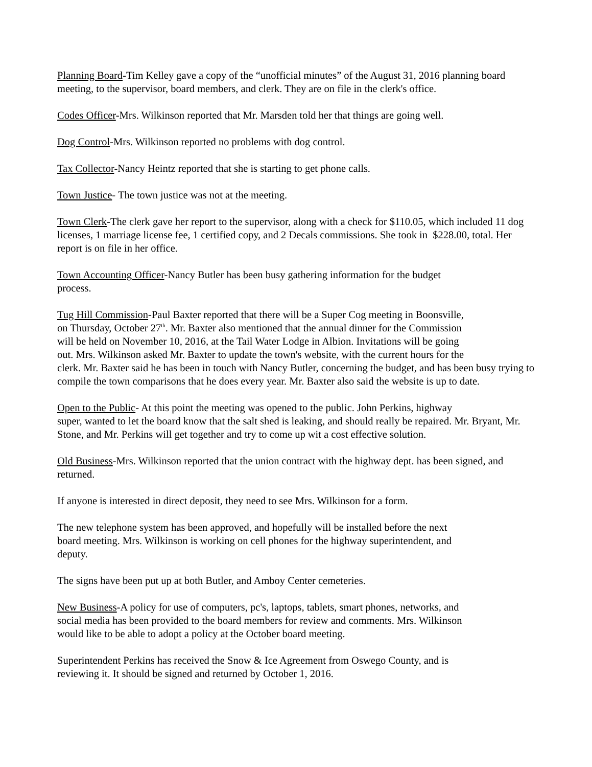Planning Board-Tim Kelley gave a copy of the “unofficial minutes” of the August 31, 2016 planning board meeting, to the supervisor, board members, and clerk. They are on file in the clerk's office.
Codes Officer-Mrs. Wilkinson reported that Mr. Marsden told her that things are going well.
Dog Control-Mrs. Wilkinson reported no problems with dog control.
Tax Collector-Nancy Heintz reported that she is starting to get phone calls.
Town Justice- The town justice was not at the meeting.
Town Clerk-The clerk gave her report to the supervisor, along with a check for $110.05, which included 11 dog licenses, 1 marriage license fee, 1 certified copy, and 2 Decals commissions. She took in $228.00, total. Her report is on file in her office.
Town Accounting Officer-Nancy Butler has been busy gathering information for the budget
process.
Tug Hill Commission-Paul Baxter reported that there will be a Super Cog meeting in Boonsville,
on Thursday, October 27<sup>th</sup>. Mr. Baxter also mentioned that the annual dinner for the Commission
will be held on November 10, 2016, at the Tail Water Lodge in Albion. Invitations will be going
out. Mrs. Wilkinson asked Mr. Baxter to update the town's website, with the current hours for the
clerk. Mr. Baxter said he has been in touch with Nancy Butler, concerning the budget, and has been busy trying to compile the town comparisons that he does every year. Mr. Baxter also said the website is up to date.
Open to the Public- At this point the meeting was opened to the public. John Perkins, highway
super, wanted to let the board know that the salt shed is leaking, and should really be repaired. Mr. Bryant, Mr. Stone, and Mr. Perkins will get together and try to come up wit a cost effective solution.
Old Business-Mrs. Wilkinson reported that the union contract with the highway dept. has been signed, and returned.
If anyone is interested in direct deposit, they need to see Mrs. Wilkinson for a form.
The new telephone system has been approved, and hopefully will be installed before the next
board meeting. Mrs. Wilkinson is working on cell phones for the highway superintendent, and
deputy.
The signs have been put up at both Butler, and Amboy Center cemeteries.
New Business-A policy for use of computers, pc's, laptops, tablets, smart phones, networks, and
social media has been provided to the board members for review and comments. Mrs. Wilkinson
would like to be able to adopt a policy at the October board meeting.
Superintendent Perkins has received the Snow & Ice Agreement from Oswego County, and is
reviewing it. It should be signed and returned by October 1, 2016.